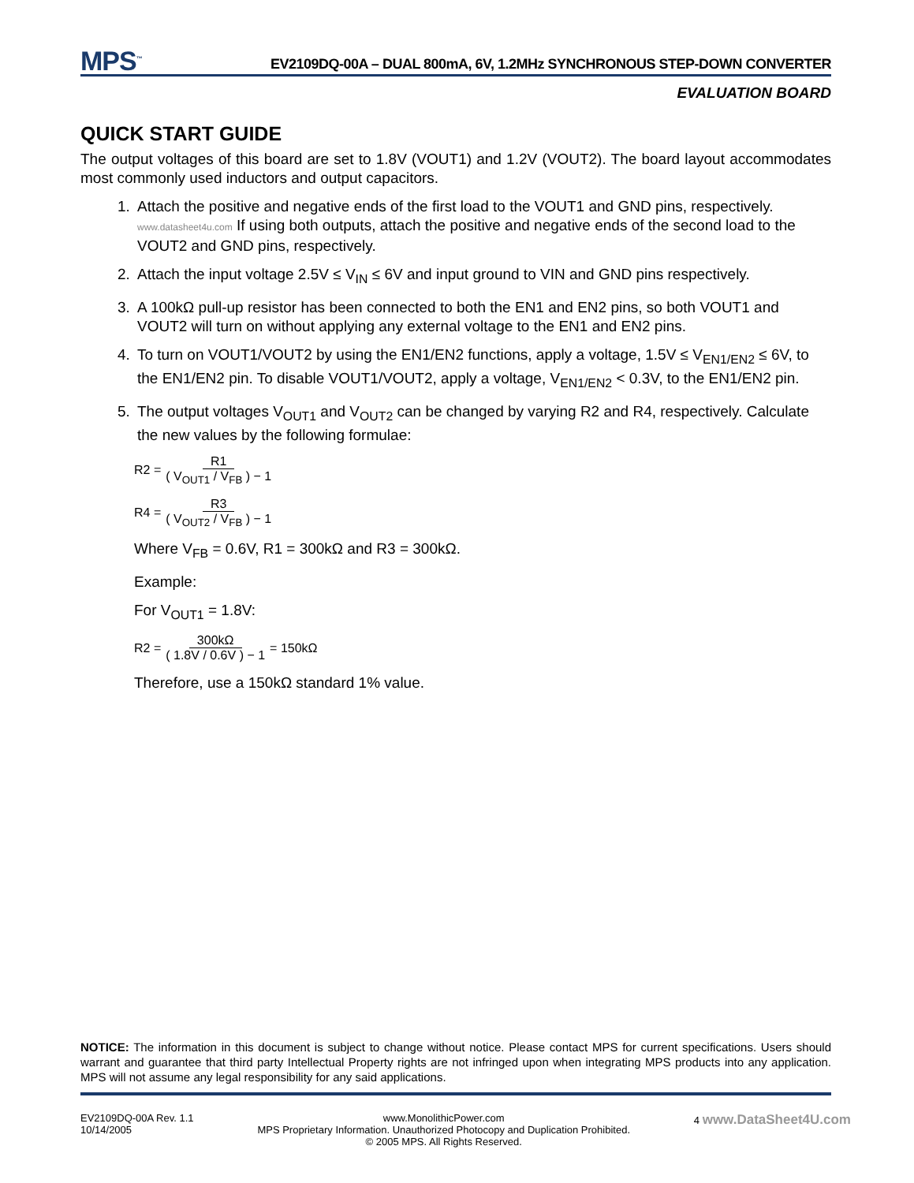MPS<sup>™</sup> EV2109DQ-00A – DUAL 800mA, 6V, 1.2MHz SYNCHRONOUS STEP-DOWN CONVERTER
EVALUATION BOARD
QUICK START GUIDE
The output voltages of this board are set to 1.8V (VOUT1) and 1.2V (VOUT2). The board layout accommodates most commonly used inductors and output capacitors.
1. Attach the positive and negative ends of the first load to the VOUT1 and GND pins, respectively. www.datasheet4u.com If using both outputs, attach the positive and negative ends of the second load to the VOUT2 and GND pins, respectively.
2. Attach the input voltage 2.5V ≤ V<sub>IN</sub> ≤ 6V and input ground to VIN and GND pins respectively.
3. A 100kΩ pull-up resistor has been connected to both the EN1 and EN2 pins, so both VOUT1 and VOUT2 will turn on without applying any external voltage to the EN1 and EN2 pins.
4. To turn on VOUT1/VOUT2 by using the EN1/EN2 functions, apply a voltage, 1.5V ≤ V<sub>EN1/EN2</sub> ≤ 6V, to the EN1/EN2 pin. To disable VOUT1/VOUT2, apply a voltage, V<sub>EN1/EN2</sub> < 0.3V, to the EN1/EN2 pin.
5. The output voltages V<sub>OUT1</sub> and V<sub>OUT2</sub> can be changed by varying R2 and R4, respectively. Calculate the new values by the following formulae:
R2 = R1 ( V<sub>OUT1</sub> / V<sub>FB</sub> ) − 1
R4 = R3 ( V<sub>OUT2</sub> / V<sub>FB</sub> ) − 1
Where V<sub>FB</sub> = 0.6V, R1 = 300kΩ and R3 = 300kΩ.
Example:
For V<sub>OUT1</sub> = 1.8V:
R2 = 300kΩ ( 1.8V / 0.6V ) − 1 = 150kΩ
Therefore, use a 150kΩ standard 1% value.
NOTICE: The information in this document is subject to change without notice. Please contact MPS for current specifications. Users should warrant and guarantee that third party Intellectual Property rights are not infringed upon when integrating MPS products into any application. MPS will not assume any legal responsibility for any said applications.
EV2109DQ-00A Rev. 1.1
10/14/2005
www.MonolithicPower.com
MPS Proprietary Information. Unauthorized Photocopy and Duplication Prohibited.
© 2005 MPS. All Rights Reserved.
4 www.DataSheet4U.com